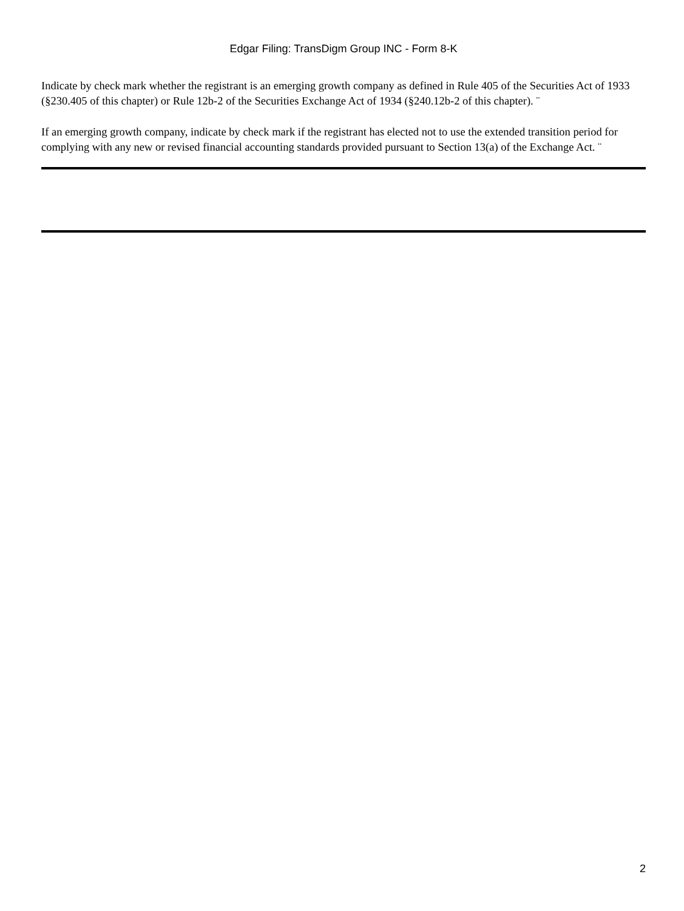Edgar Filing: TransDigm Group INC - Form 8-K
Indicate by check mark whether the registrant is an emerging growth company as defined in Rule 405 of the Securities Act of 1933 (§230.405 of this chapter) or Rule 12b-2 of the Securities Exchange Act of 1934 (§240.12b-2 of this chapter). ¨
If an emerging growth company, indicate by check mark if the registrant has elected not to use the extended transition period for complying with any new or revised financial accounting standards provided pursuant to Section 13(a) of the Exchange Act. ¨
2